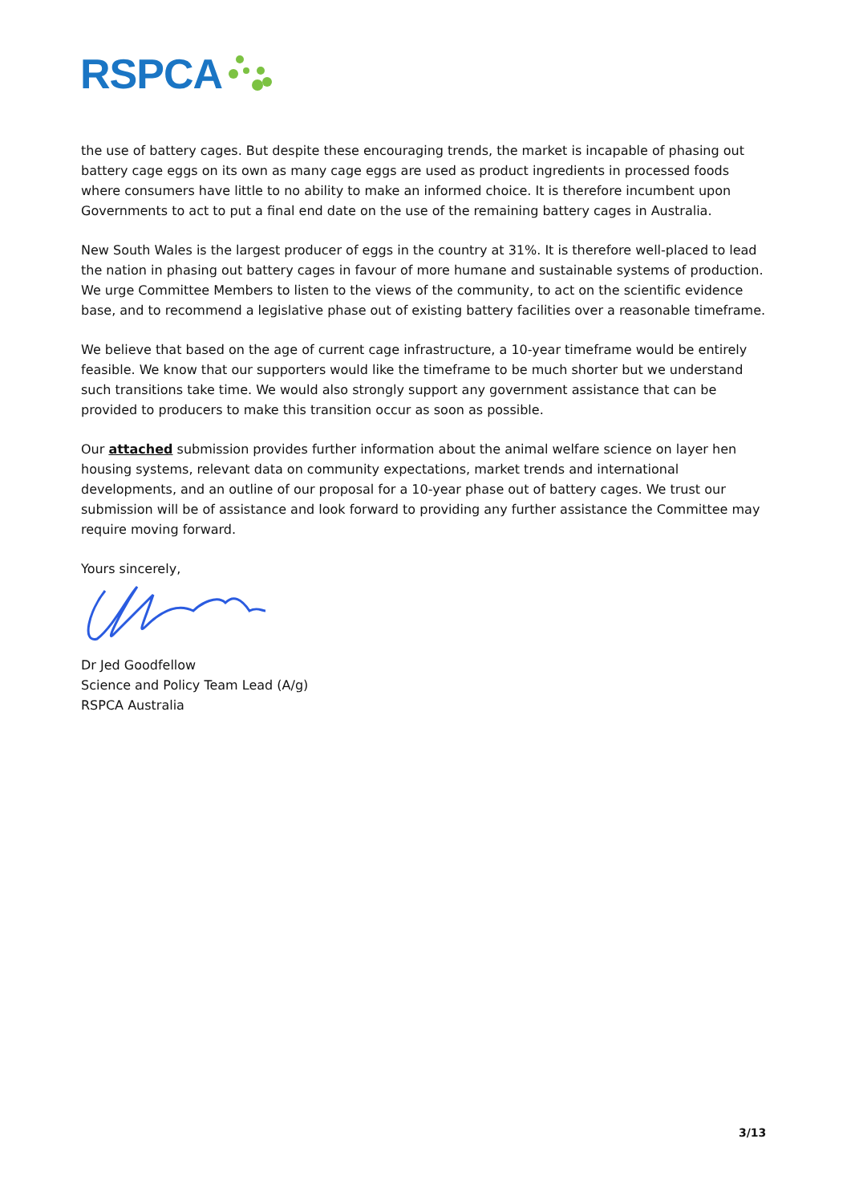RSPCA
the use of battery cages. But despite these encouraging trends, the market is incapable of phasing out battery cage eggs on its own as many cage eggs are used as product ingredients in processed foods where consumers have little to no ability to make an informed choice. It is therefore incumbent upon Governments to act to put a final end date on the use of the remaining battery cages in Australia.
New South Wales is the largest producer of eggs in the country at 31%. It is therefore well-placed to lead the nation in phasing out battery cages in favour of more humane and sustainable systems of production. We urge Committee Members to listen to the views of the community, to act on the scientific evidence base, and to recommend a legislative phase out of existing battery facilities over a reasonable timeframe.
We believe that based on the age of current cage infrastructure, a 10-year timeframe would be entirely feasible. We know that our supporters would like the timeframe to be much shorter but we understand such transitions take time. We would also strongly support any government assistance that can be provided to producers to make this transition occur as soon as possible.
Our attached submission provides further information about the animal welfare science on layer hen housing systems, relevant data on community expectations, market trends and international developments, and an outline of our proposal for a 10-year phase out of battery cages. We trust our submission will be of assistance and look forward to providing any further assistance the Committee may require moving forward.
Yours sincerely,
Dr Jed Goodfellow
Science and Policy Team Lead (A/g)
RSPCA Australia
3/13